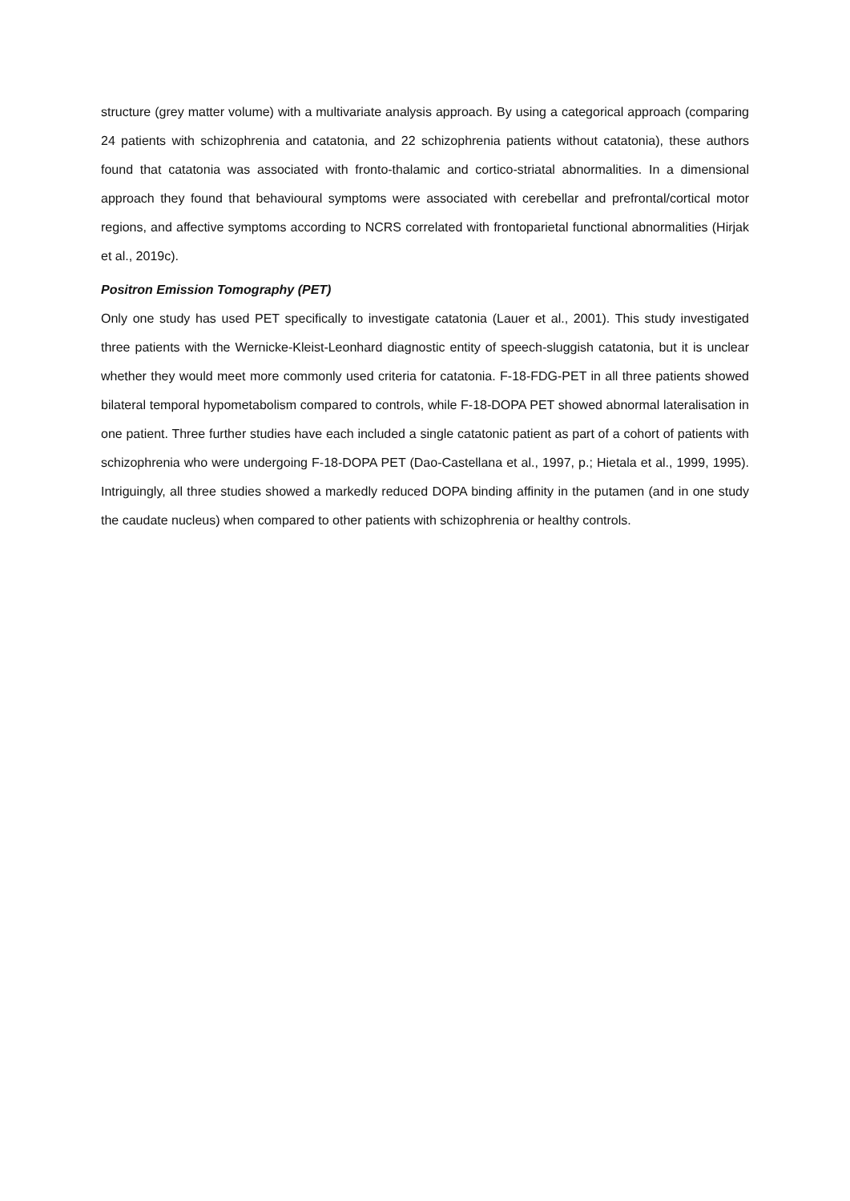structure (grey matter volume) with a multivariate analysis approach. By using a categorical approach (comparing 24 patients with schizophrenia and catatonia, and 22 schizophrenia patients without catatonia), these authors found that catatonia was associated with fronto-thalamic and cortico-striatal abnormalities. In a dimensional approach they found that behavioural symptoms were associated with cerebellar and prefrontal/cortical motor regions, and affective symptoms according to NCRS correlated with frontoparietal functional abnormalities (Hirjak et al., 2019c).
Positron Emission Tomography (PET)
Only one study has used PET specifically to investigate catatonia (Lauer et al., 2001). This study investigated three patients with the Wernicke-Kleist-Leonhard diagnostic entity of speech-sluggish catatonia, but it is unclear whether they would meet more commonly used criteria for catatonia. F-18-FDG-PET in all three patients showed bilateral temporal hypometabolism compared to controls, while F-18-DOPA PET showed abnormal lateralisation in one patient. Three further studies have each included a single catatonic patient as part of a cohort of patients with schizophrenia who were undergoing F-18-DOPA PET (Dao-Castellana et al., 1997, p.; Hietala et al., 1999, 1995). Intriguingly, all three studies showed a markedly reduced DOPA binding affinity in the putamen (and in one study the caudate nucleus) when compared to other patients with schizophrenia or healthy controls.